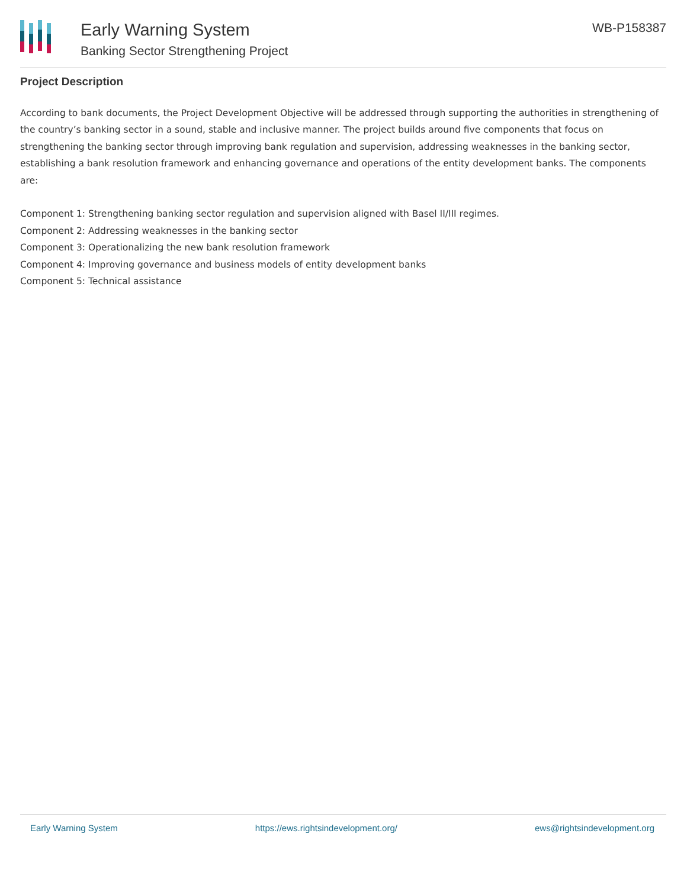Early Warning System
Banking Sector Strengthening Project
WB-P158387
Project Description
According to bank documents, the Project Development Objective will be addressed through supporting the authorities in strengthening of the country’s banking sector in a sound, stable and inclusive manner. The project builds around five components that focus on strengthening the banking sector through improving bank regulation and supervision, addressing weaknesses in the banking sector, establishing a bank resolution framework and enhancing governance and operations of the entity development banks. The components are:
Component 1: Strengthening banking sector regulation and supervision aligned with Basel II/III regimes.
Component 2: Addressing weaknesses in the banking sector
Component 3: Operationalizing the new bank resolution framework
Component 4: Improving governance and business models of entity development banks
Component 5: Technical assistance
Early Warning System https://ews.rightsindevelopment.org/ ews@rightsindevelopment.org